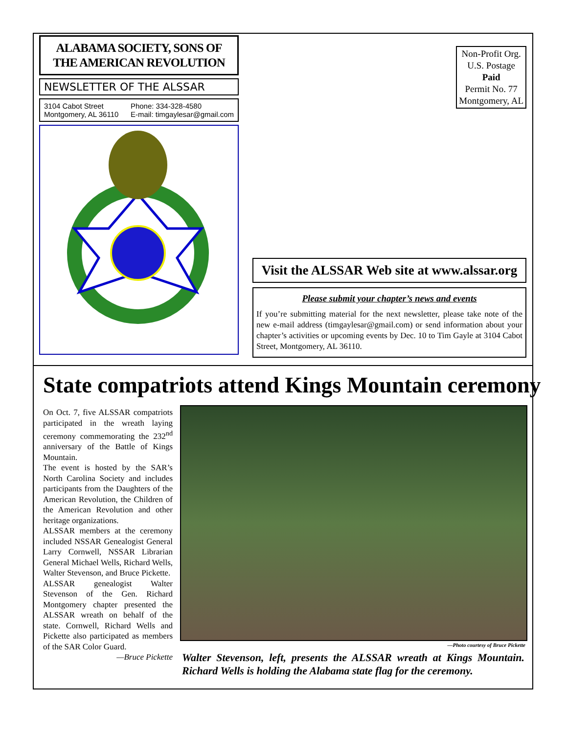ALABAMA SOCIETY, SONS OF THE AMERICAN REVOLUTION
NEWSLETTER OF THE ALSSAR
3104 Cabot Street
Montgomery, AL 36110
Phone: 334-328-4580
E-mail: timgaylesar@gmail.com
Non-Profit Org.
U.S. Postage
Paid
Permit No. 77
Montgomery, AL
Visit the ALSSAR Web site at www.alssar.org
Please submit your chapter’s news and events
If you’re submitting material for the next newsletter, please take note of the new e-mail address (timgaylesar@gmail.com) or send information about your chapter’s activities or upcoming events by Dec. 10 to Tim Gayle at 3104 Cabot Street, Montgomery, AL 36110.
State compatriots attend Kings Mountain ceremony
On Oct. 7, five ALSSAR compatriots participated in the wreath laying ceremony commemorating the 232<sup>nd</sup> anniversary of the Battle of Kings Mountain.
The event is hosted by the SAR’s North Carolina Society and includes participants from the Daughters of the American Revolution, the Children of the American Revolution and other heritage organizations.
ALSSAR members at the ceremony included NSSAR Genealogist General Larry Cornwell, NSSAR Librarian General Michael Wells, Richard Wells, Walter Stevenson, and Bruce Pickette.
ALSSAR genealogist Walter Stevenson of the Gen. Richard Montgomery chapter presented the ALSSAR wreath on behalf of the state. Cornwell, Richard Wells and Pickette also participated as members of the SAR Color Guard.
—Bruce Pickette
—Photo courtesy of Bruce Pickette
Walter Stevenson, left, presents the ALSSAR wreath at Kings Mountain. Richard Wells is holding the Alabama state flag for the ceremony.